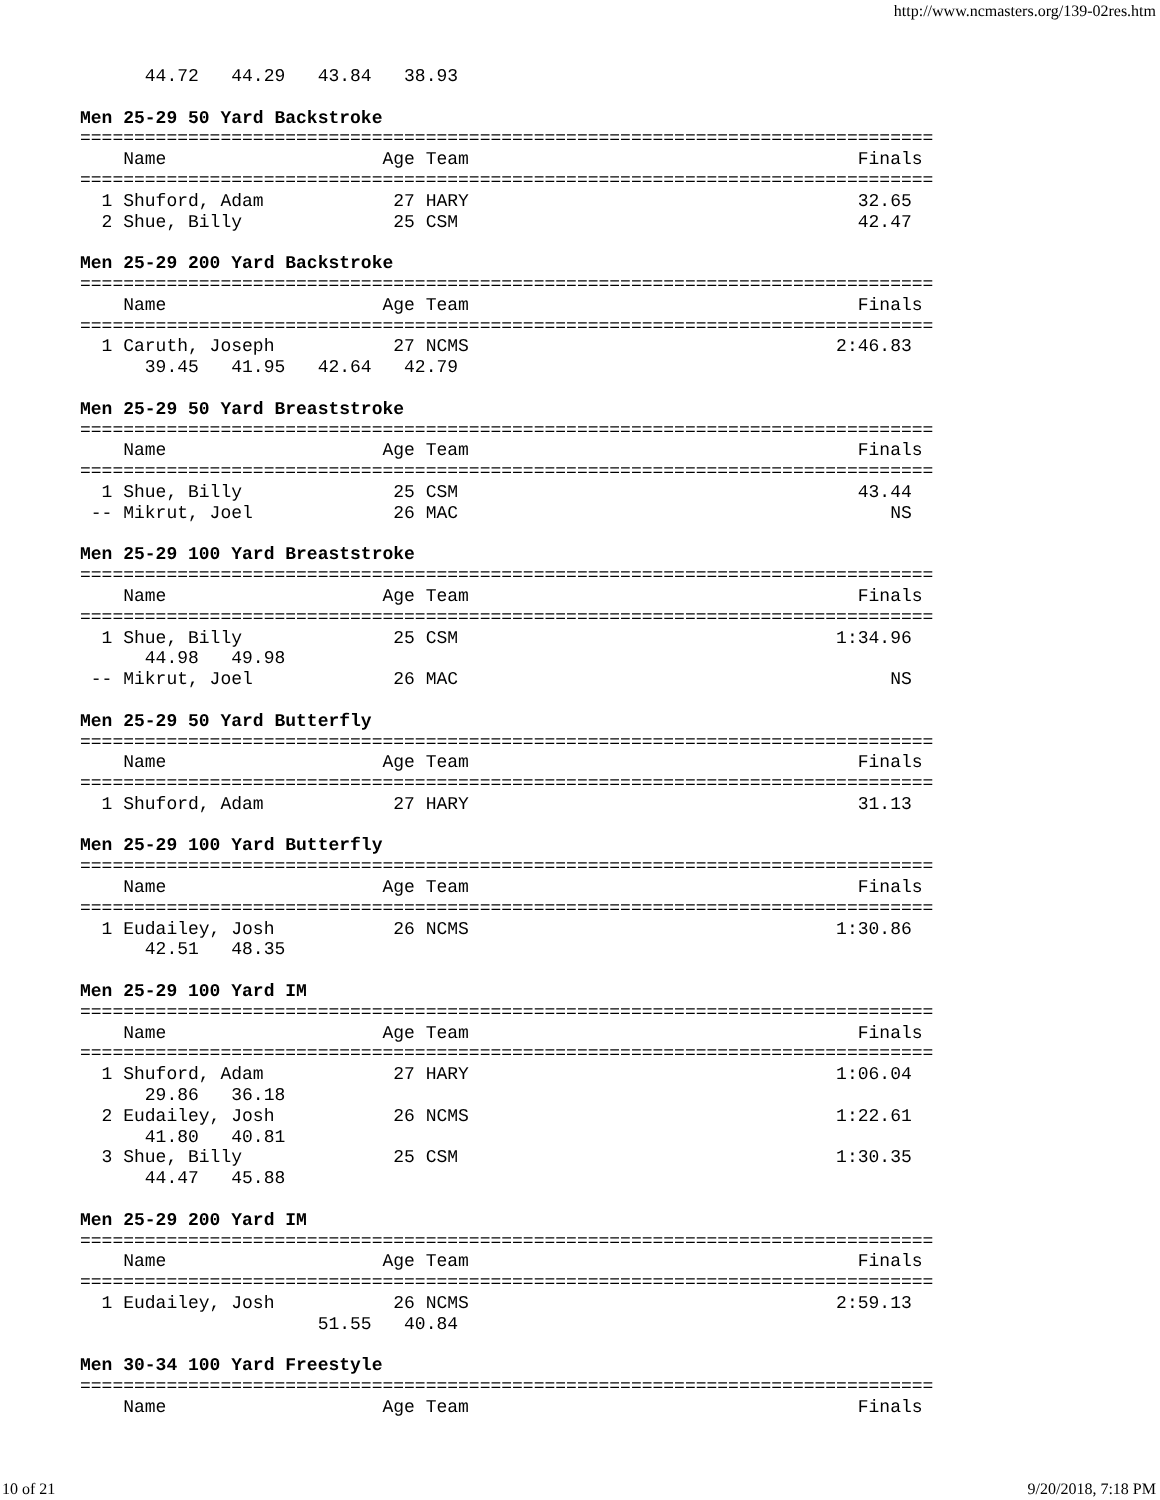http://www.ncmasters.org/139-02res.htm
      44.72   44.29   43.84   38.93

Men 25-29 50 Yard Backstroke
===============================================================================
    Name                    Age Team                                    Finals
===============================================================================
  1 Shuford, Adam            27 HARY                                    32.65
  2 Shue, Billy              25 CSM                                     42.47

Men 25-29 200 Yard Backstroke
===============================================================================
    Name                    Age Team                                    Finals
===============================================================================
  1 Caruth, Joseph           27 NCMS                                  2:46.83
      39.45   41.95   42.64   42.79

Men 25-29 50 Yard Breaststroke
===============================================================================
    Name                    Age Team                                    Finals
===============================================================================
  1 Shue, Billy              25 CSM                                     43.44
 -- Mikrut, Joel             26 MAC                                        NS

Men 25-29 100 Yard Breaststroke
===============================================================================
    Name                    Age Team                                    Finals
===============================================================================
  1 Shue, Billy              25 CSM                                   1:34.96
      44.98   49.98
 -- Mikrut, Joel             26 MAC                                        NS

Men 25-29 50 Yard Butterfly
===============================================================================
    Name                    Age Team                                    Finals
===============================================================================
  1 Shuford, Adam            27 HARY                                    31.13

Men 25-29 100 Yard Butterfly
===============================================================================
    Name                    Age Team                                    Finals
===============================================================================
  1 Eudailey, Josh           26 NCMS                                  1:30.86
      42.51   48.35

Men 25-29 100 Yard IM
===============================================================================
    Name                    Age Team                                    Finals
===============================================================================
  1 Shuford, Adam            27 HARY                                  1:06.04
      29.86   36.18
  2 Eudailey, Josh           26 NCMS                                  1:22.61
      41.80   40.81
  3 Shue, Billy              25 CSM                                   1:30.35
      44.47   45.88

Men 25-29 200 Yard IM
===============================================================================
    Name                    Age Team                                    Finals
===============================================================================
  1 Eudailey, Josh           26 NCMS                                  2:59.13
                      51.55   40.84

Men 30-34 100 Yard Freestyle
===============================================================================
    Name                    Age Team                                    Finals
10 of 21 9/20/2018, 7:18 PM